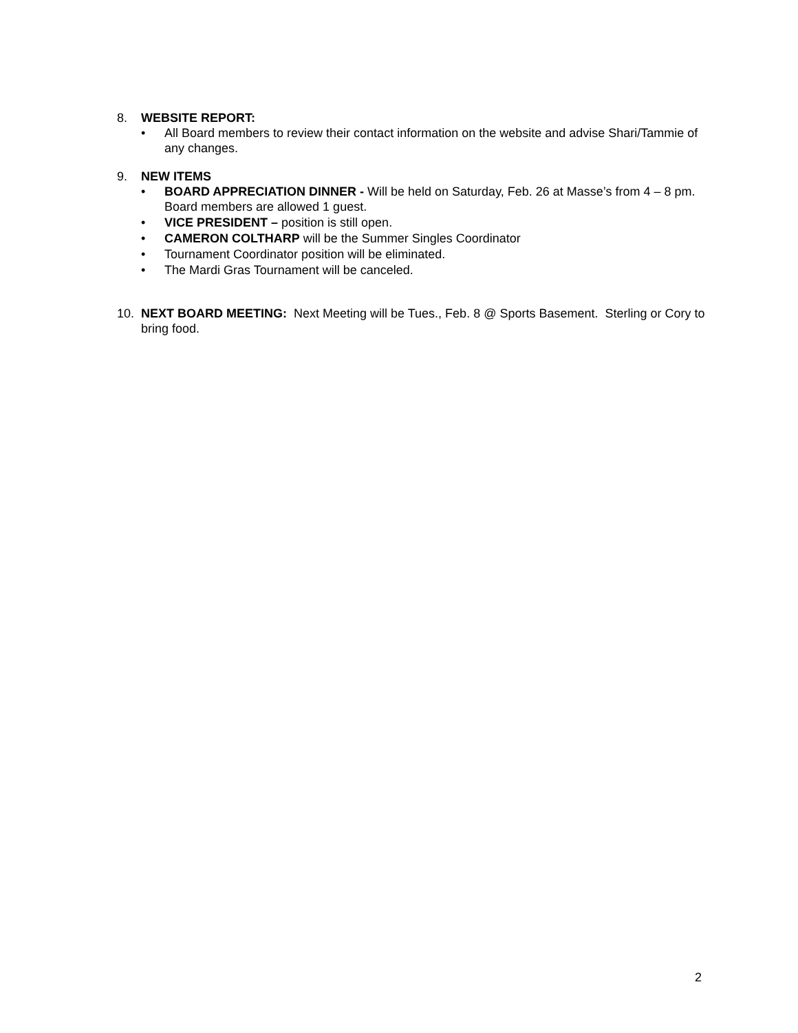8. WEBSITE REPORT:
• All Board members to review their contact information on the website and advise Shari/Tammie of any changes.
9. NEW ITEMS
• BOARD APPRECIATION DINNER - Will be held on Saturday, Feb. 26 at Masse’s from 4 – 8 pm. Board members are allowed 1 guest.
• VICE PRESIDENT – position is still open.
• CAMERON COLTHARP will be the Summer Singles Coordinator
• Tournament Coordinator position will be eliminated.
• The Mardi Gras Tournament will be canceled.
10. NEXT BOARD MEETING: Next Meeting will be Tues., Feb. 8 @ Sports Basement. Sterling or Cory to bring food.
2